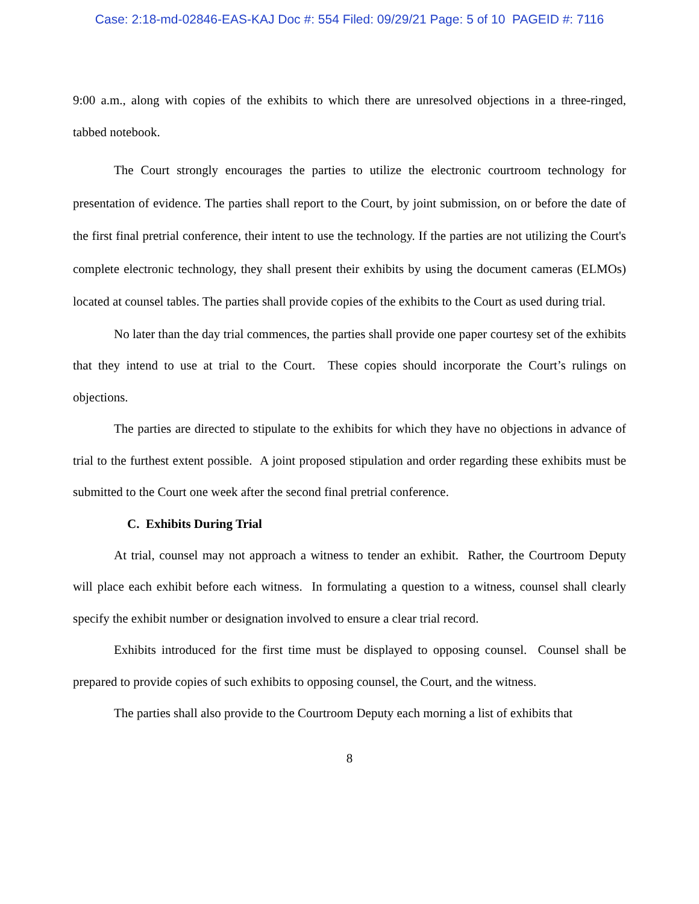Case: 2:18-md-02846-EAS-KAJ Doc #: 554 Filed: 09/29/21 Page: 5 of 10 PAGEID #: 7116
9:00 a.m., along with copies of the exhibits to which there are unresolved objections in a three-ringed, tabbed notebook.
The Court strongly encourages the parties to utilize the electronic courtroom technology for presentation of evidence. The parties shall report to the Court, by joint submission, on or before the date of the first final pretrial conference, their intent to use the technology. If the parties are not utilizing the Court's complete electronic technology, they shall present their exhibits by using the document cameras (ELMOs) located at counsel tables. The parties shall provide copies of the exhibits to the Court as used during trial.
No later than the day trial commences, the parties shall provide one paper courtesy set of the exhibits that they intend to use at trial to the Court. These copies should incorporate the Court’s rulings on objections.
The parties are directed to stipulate to the exhibits for which they have no objections in advance of trial to the furthest extent possible. A joint proposed stipulation and order regarding these exhibits must be submitted to the Court one week after the second final pretrial conference.
C. Exhibits During Trial
At trial, counsel may not approach a witness to tender an exhibit. Rather, the Courtroom Deputy will place each exhibit before each witness. In formulating a question to a witness, counsel shall clearly specify the exhibit number or designation involved to ensure a clear trial record.
Exhibits introduced for the first time must be displayed to opposing counsel. Counsel shall be prepared to provide copies of such exhibits to opposing counsel, the Court, and the witness.
The parties shall also provide to the Courtroom Deputy each morning a list of exhibits that
8